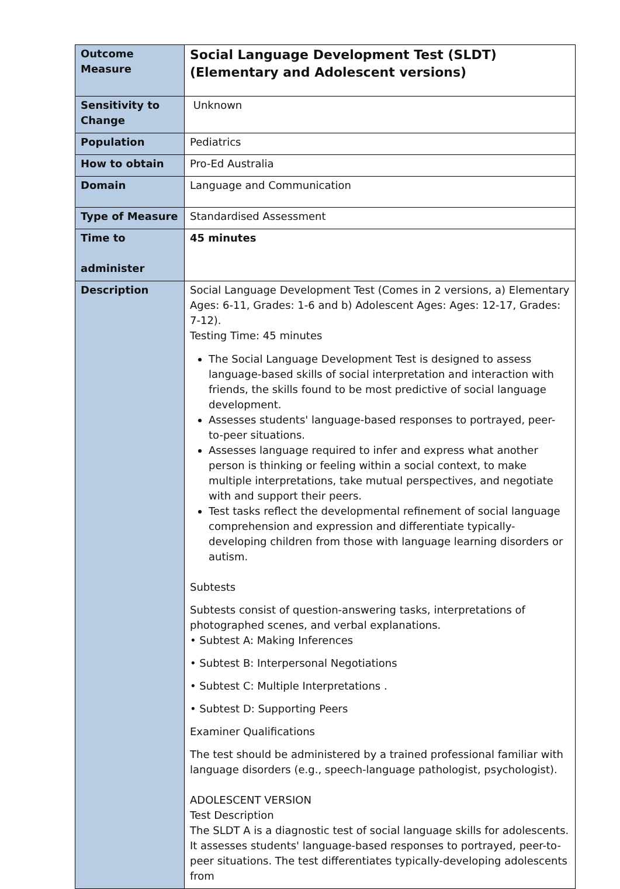| Outcome Measure | Social Language Development Test (SLDT) (Elementary and Adolescent versions) |
| Sensitivity to Change | Unknown |
| Population | Pediatrics |
| How to obtain | Pro-Ed Australia |
| Domain | Language and Communication |
| Type of Measure | Standardised Assessment |
| Time to administer | 45 minutes |
| Description | Social Language Development Test (Comes in 2 versions, a) Elementary Ages: 6-11, Grades: 1-6 and b) Adolescent Ages: Ages: 12-17, Grades: 7-12). Testing Time: 45 minutes The Social Language Development Test is designed to assess language-based skills of social interpretation and interaction with friends, the skills found to be most predictive of social language development. Assesses students' language-based responses to portrayed, peer-to-peer situations. Assesses language required to infer and express what another person is thinking or feeling within a social context, to make multiple interpretations, take mutual perspectives, and negotiate with and support their peers. Test tasks reflect the developmental refinement of social language comprehension and expression and differentiate typically-developing children from those with language learning disorders or autism. Subtests Subtests consist of question-answering tasks, interpretations of photographed scenes, and verbal explanations. • Subtest A: Making Inferences • Subtest B: Interpersonal Negotiations • Subtest C: Multiple Interpretations . • Subtest D: Supporting Peers Examiner Qualifications The test should be administered by a trained professional familiar with language disorders (e.g., speech-language pathologist, psychologist). ADOLESCENT VERSION Test Description The SLDT A is a diagnostic test of social language skills for adolescents. It assesses students' language-based responses to portrayed, peer-to-peer situations. The test differentiates typically-developing adolescents from |